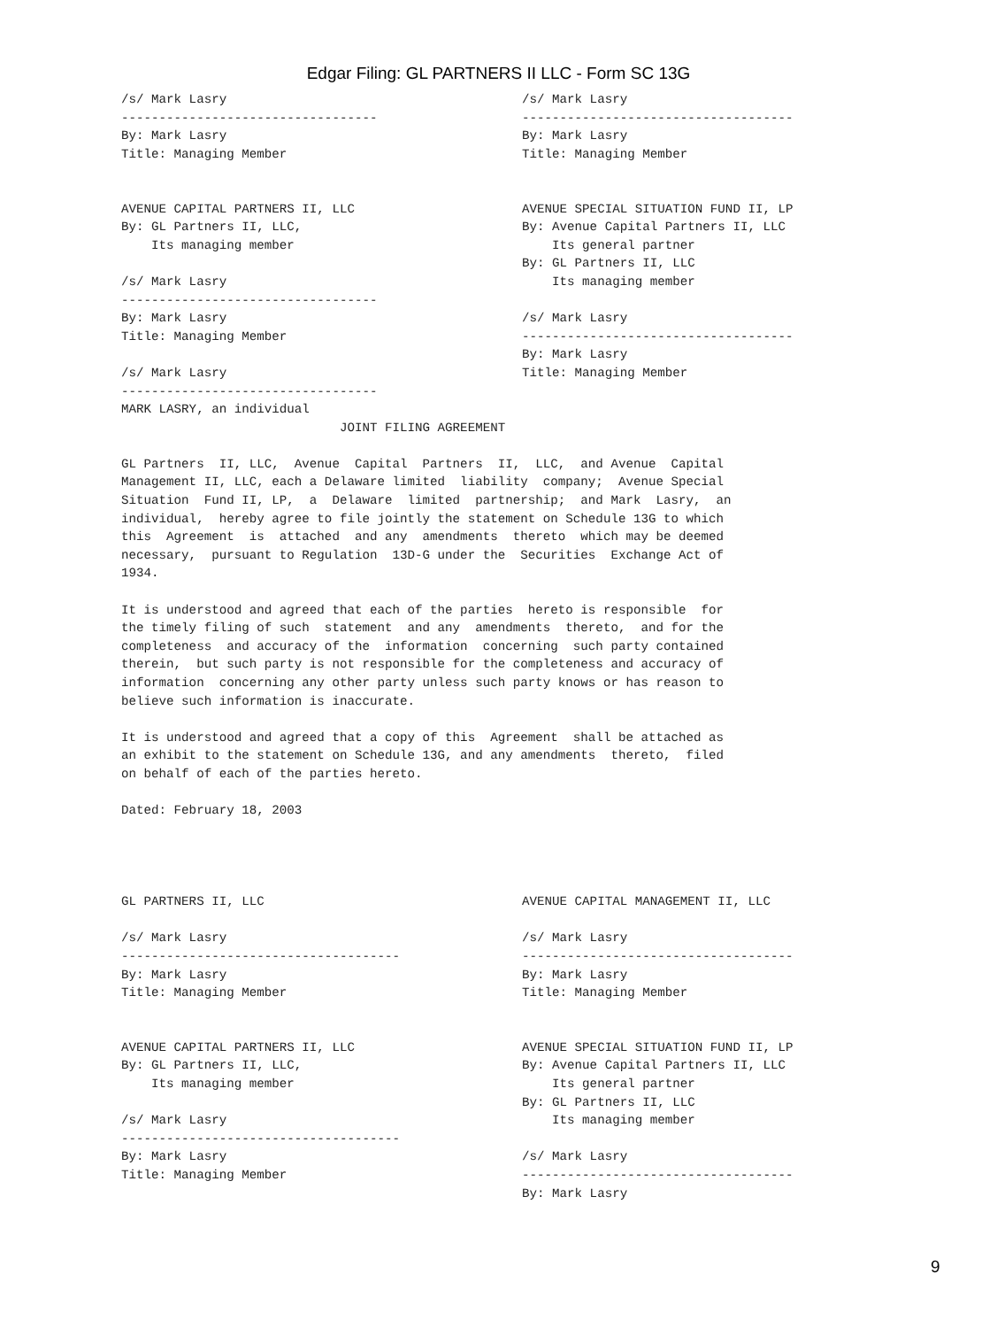Edgar Filing: GL PARTNERS II LLC - Form SC 13G
/s/ Mark Lasry
----------------------------------
By: Mark Lasry
Title: Managing Member


AVENUE CAPITAL PARTNERS II, LLC
By: GL Partners II, LLC,
    Its managing member

/s/ Mark Lasry
----------------------------------
By: Mark Lasry
Title: Managing Member

/s/ Mark Lasry
----------------------------------
MARK LASRY, an individual
/s/ Mark Lasry
------------------------------------
By: Mark Lasry
Title: Managing Member


AVENUE SPECIAL SITUATION FUND II, LP
By: Avenue Capital Partners II, LLC
    Its general partner
By: GL Partners II, LLC
    Its managing member

/s/ Mark Lasry
------------------------------------
By: Mark Lasry
Title: Managing Member
                             JOINT FILING AGREEMENT

GL Partners  II, LLC,  Avenue  Capital  Partners  II,  LLC,  and Avenue  Capital
Management II, LLC, each a Delaware limited  liability  company;  Avenue Special
Situation  Fund II, LP,  a  Delaware  limited  partnership;  and Mark  Lasry,  an
individual,  hereby agree to file jointly the statement on Schedule 13G to which
this  Agreement  is  attached  and any  amendments  thereto  which may be deemed
necessary,  pursuant to Regulation  13D-G under the  Securities  Exchange Act of
1934.

It is understood and agreed that each of the parties  hereto is responsible  for
the timely filing of such  statement  and any  amendments  thereto,  and for the
completeness  and accuracy of the  information  concerning  such party contained
therein,  but such party is not responsible for the completeness and accuracy of
information  concerning any other party unless such party knows or has reason to
believe such information is inaccurate.

It is understood and agreed that a copy of this  Agreement  shall be attached as
an exhibit to the statement on Schedule 13G, and any amendments  thereto,  filed
on behalf of each of the parties hereto.

Dated: February 18, 2003
GL PARTNERS II, LLC

/s/ Mark Lasry
-------------------------------------
By: Mark Lasry
Title: Managing Member


AVENUE CAPITAL PARTNERS II, LLC
By: GL Partners II, LLC,
    Its managing member

/s/ Mark Lasry
-------------------------------------
By: Mark Lasry
Title: Managing Member
AVENUE CAPITAL MANAGEMENT II, LLC

/s/ Mark Lasry
------------------------------------
By: Mark Lasry
Title: Managing Member


AVENUE SPECIAL SITUATION FUND II, LP
By: Avenue Capital Partners II, LLC
    Its general partner
By: GL Partners II, LLC
    Its managing member

/s/ Mark Lasry
------------------------------------
By: Mark Lasry
9